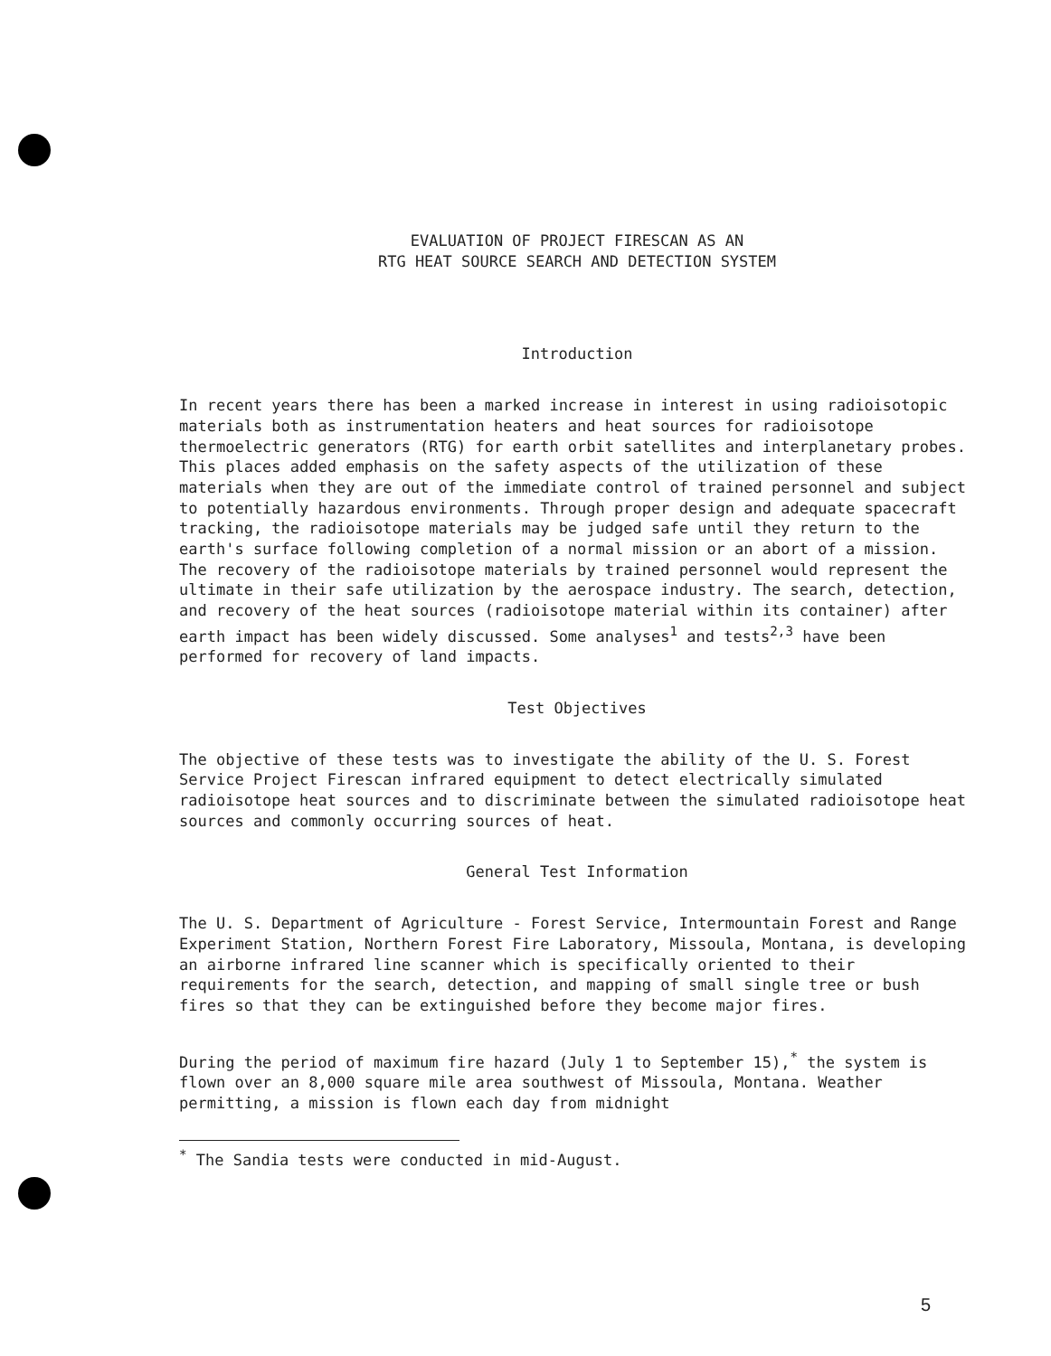EVALUATION OF PROJECT FIRESCAN AS AN
RTG HEAT SOURCE SEARCH AND DETECTION SYSTEM
Introduction
In recent years there has been a marked increase in interest in using radioisotopic materials both as instrumentation heaters and heat sources for radioisotope thermoelectric generators (RTG) for earth orbit satellites and interplanetary probes. This places added emphasis on the safety aspects of the utilization of these materials when they are out of the immediate control of trained personnel and subject to potentially hazardous environments. Through proper design and adequate spacecraft tracking, the radioisotope materials may be judged safe until they return to the earth's surface following completion of a normal mission or an abort of a mission. The recovery of the radioisotope materials by trained personnel would represent the ultimate in their safe utilization by the aerospace industry. The search, detection, and recovery of the heat sources (radioisotope material within its container) after earth impact has been widely discussed. Some analyses<sup>1</sup> and tests<sup>2,3</sup> have been performed for recovery of land impacts.
Test Objectives
The objective of these tests was to investigate the ability of the U. S. Forest Service Project Firescan infrared equipment to detect electrically simulated radioisotope heat sources and to discriminate between the simulated radioisotope heat sources and commonly occurring sources of heat.
General Test Information
The U. S. Department of Agriculture - Forest Service, Intermountain Forest and Range Experiment Station, Northern Forest Fire Laboratory, Missoula, Montana, is developing an airborne infrared line scanner which is specifically oriented to their requirements for the search, detection, and mapping of small single tree or bush fires so that they can be extinguished before they become major fires.
During the period of maximum fire hazard (July 1 to September 15),<sup>*</sup> the system is flown over an 8,000 square mile area southwest of Missoula, Montana. Weather permitting, a mission is flown each day from midnight
<sup>*</sup> The Sandia tests were conducted in mid-August.
5